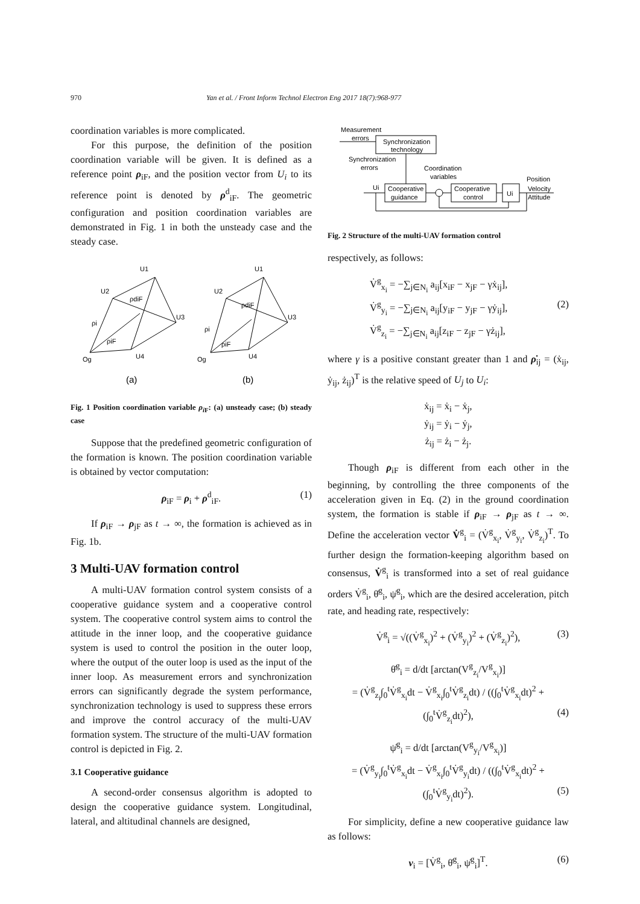970 Yan et al. / Front Inform Technol Electron Eng 2017 18(7):968-977
coordination variables is more complicated.
For this purpose, the definition of the position coordination variable will be given. It is defined as a reference point ρ<sub>iF</sub>, and the position vector from U<sub>i</sub> to its reference point is denoted by ρ<sup>d</sup><sub>iF</sub>. The geometric configuration and position coordination variables are demonstrated in Fig. 1 in both the unsteady case and the steady case.
U1
U2
U3
U4
ρi
ρiF
ρdiF
Og
(a)
U1
U2
U3
U4
ρi
ρiF
ρdiF
Og
(b)
Fig. 1 Position coordination variable ρ<sub>i</sub><sub>F</sub>: (a) unsteady case; (b) steady case
Suppose that the predefined geometric configuration of the formation is known. The position coordination variable is obtained by vector computation:
ρ<sub>iF</sub> = ρ<sub>i</sub> + ρ<sup>d</sup><sub>iF</sub>. (1)
If ρ<sub>iF</sub> → ρ<sub>jF</sub> as t → ∞, the formation is achieved as in Fig. 1b.
3 Multi-UAV formation control
A multi-UAV formation control system consists of a cooperative guidance system and a cooperative control system. The cooperative control system aims to control the attitude in the inner loop, and the cooperative guidance system is used to control the position in the outer loop, where the output of the outer loop is used as the input of the inner loop. As measurement errors and synchronization errors can significantly degrade the system performance, synchronization technology is used to suppress these errors and improve the control accuracy of the multi-UAV formation system. The structure of the multi-UAV formation control is depicted in Fig. 2.
3.1 Cooperative guidance
A second-order consensus algorithm is adopted to design the cooperative guidance system. Longitudinal, lateral, and altitudinal channels are designed,
Measurement
errors
Synchronization
technology
Synchronization
errors
Coordination
variables
Position
Ui
Cooperative
guidance
Cooperative
control
Ui
Velocity
Attitude
Fig. 2 Structure of the multi-UAV formation control
respectively, as follows:
V̇<sup>g</sup><sub>x<sub>i</sub></sub> = −∑<sub>j∈N<sub>i</sub></sub> a<sub>ij</sub>[x<sub>iF</sub> − x<sub>jF</sub> − γẋ<sub>ij</sub>],
V̇<sup>g</sup><sub>y<sub>i</sub></sub> = −∑<sub>j∈N<sub>i</sub></sub> a<sub>ij</sub>[y<sub>iF</sub> − y<sub>jF</sub> − γẏ<sub>ij</sub>], (2)
V̇<sup>g</sup><sub>z<sub>i</sub></sub> = −∑<sub>j∈N<sub>i</sub></sub> a<sub>ij</sub>[z<sub>iF</sub> − z<sub>jF</sub> − γż<sub>ij</sub>],
where γ is a positive constant greater than 1 and ρ̇<sub>ij</sub> = (ẋ<sub>ij</sub>, ẏ<sub>ij</sub>, ż<sub>ij</sub>)<sup>T</sup> is the relative speed of U<sub>j</sub> to U<sub>i</sub>:
ẋ<sub>ij</sub> = ẋ<sub>i</sub> − ẋ<sub>j</sub>,
ẏ<sub>ij</sub> = ẏ<sub>i</sub> − ẏ<sub>j</sub>,
ż<sub>ij</sub> = ż<sub>i</sub> − ż<sub>j</sub>.
Though ρ<sub>iF</sub> is different from each other in the beginning, by controlling the three components of the acceleration given in Eq. (2) in the ground coordination system, the formation is stable if ρ<sub>iF</sub> → ρ<sub>jF</sub> as t → ∞. Define the acceleration vector V̇<sup>g</sup><sub>i</sub> = (V̇<sup>g</sup><sub>x<sub>i</sub></sub>, V̇<sup>g</sup><sub>y<sub>i</sub></sub>, V̇<sup>g</sup><sub>z<sub>i</sub></sub>)<sup>T</sup>. To further design the formation-keeping algorithm based on consensus, V̇<sup>g</sup><sub>i</sub> is transformed into a set of real guidance orders V̇<sup>g</sup><sub>i</sub>, θ̇<sup>g</sup><sub>i</sub>, ψ̇<sup>g</sup><sub>i</sub>, which are the desired acceleration, pitch rate, and heading rate, respectively:
V̇<sup>g</sup><sub>i</sub> = √((V̇<sup>g</sup><sub>x<sub>i</sub></sub>)<sup>2</sup> + (V̇<sup>g</sup><sub>y<sub>i</sub></sub>)<sup>2</sup> + (V̇<sup>g</sup><sub>z<sub>i</sub></sub>)<sup>2</sup>), (3)
θ̇<sup>g</sup><sub>i</sub> = d/dt [arctan(V<sup>g</sup><sub>z<sub>i</sub></sub>/V<sup>g</sup><sub>x<sub>i</sub></sub>)]
= (V̇<sup>g</sup><sub>z<sub>i</sub></sub>∫<sub>0</sub><sup>t</sup>V̇<sup>g</sup><sub>x<sub>i</sub></sub>dt − V̇<sup>g</sup><sub>x<sub>i</sub></sub>∫<sub>0</sub><sup>t</sup>V̇<sup>g</sup><sub>z<sub>i</sub></sub>dt) / ((∫<sub>0</sub><sup>t</sup>V̇<sup>g</sup><sub>x<sub>i</sub></sub>dt)<sup>2</sup> + (∫<sub>0</sub><sup>t</sup>V̇<sup>g</sup><sub>z<sub>i</sub></sub>dt)<sup>2</sup>), (4)
ψ̇<sup>g</sup><sub>i</sub> = d/dt [arctan(V<sup>g</sup><sub>y<sub>i</sub></sub>/V<sup>g</sup><sub>x<sub>i</sub></sub>)]
= (V̇<sup>g</sup><sub>y<sub>i</sub></sub>∫<sub>0</sub><sup>t</sup>V̇<sup>g</sup><sub>x<sub>i</sub></sub>dt − V̇<sup>g</sup><sub>x<sub>i</sub></sub>∫<sub>0</sub><sup>t</sup>V̇<sup>g</sup><sub>y<sub>i</sub></sub>dt) / ((∫<sub>0</sub><sup>t</sup>V̇<sup>g</sup><sub>x<sub>i</sub></sub>dt)<sup>2</sup> + (∫<sub>0</sub><sup>t</sup>V̇<sup>g</sup><sub>y<sub>i</sub></sub>dt)<sup>2</sup>). (5)
For simplicity, define a new cooperative guidance law as follows:
v<sub>i</sub> = [V̇<sup>g</sup><sub>i</sub>, θ̇<sup>g</sup><sub>i</sub>, ψ̇<sup>g</sup><sub>i</sub>]<sup>T</sup>. (6)